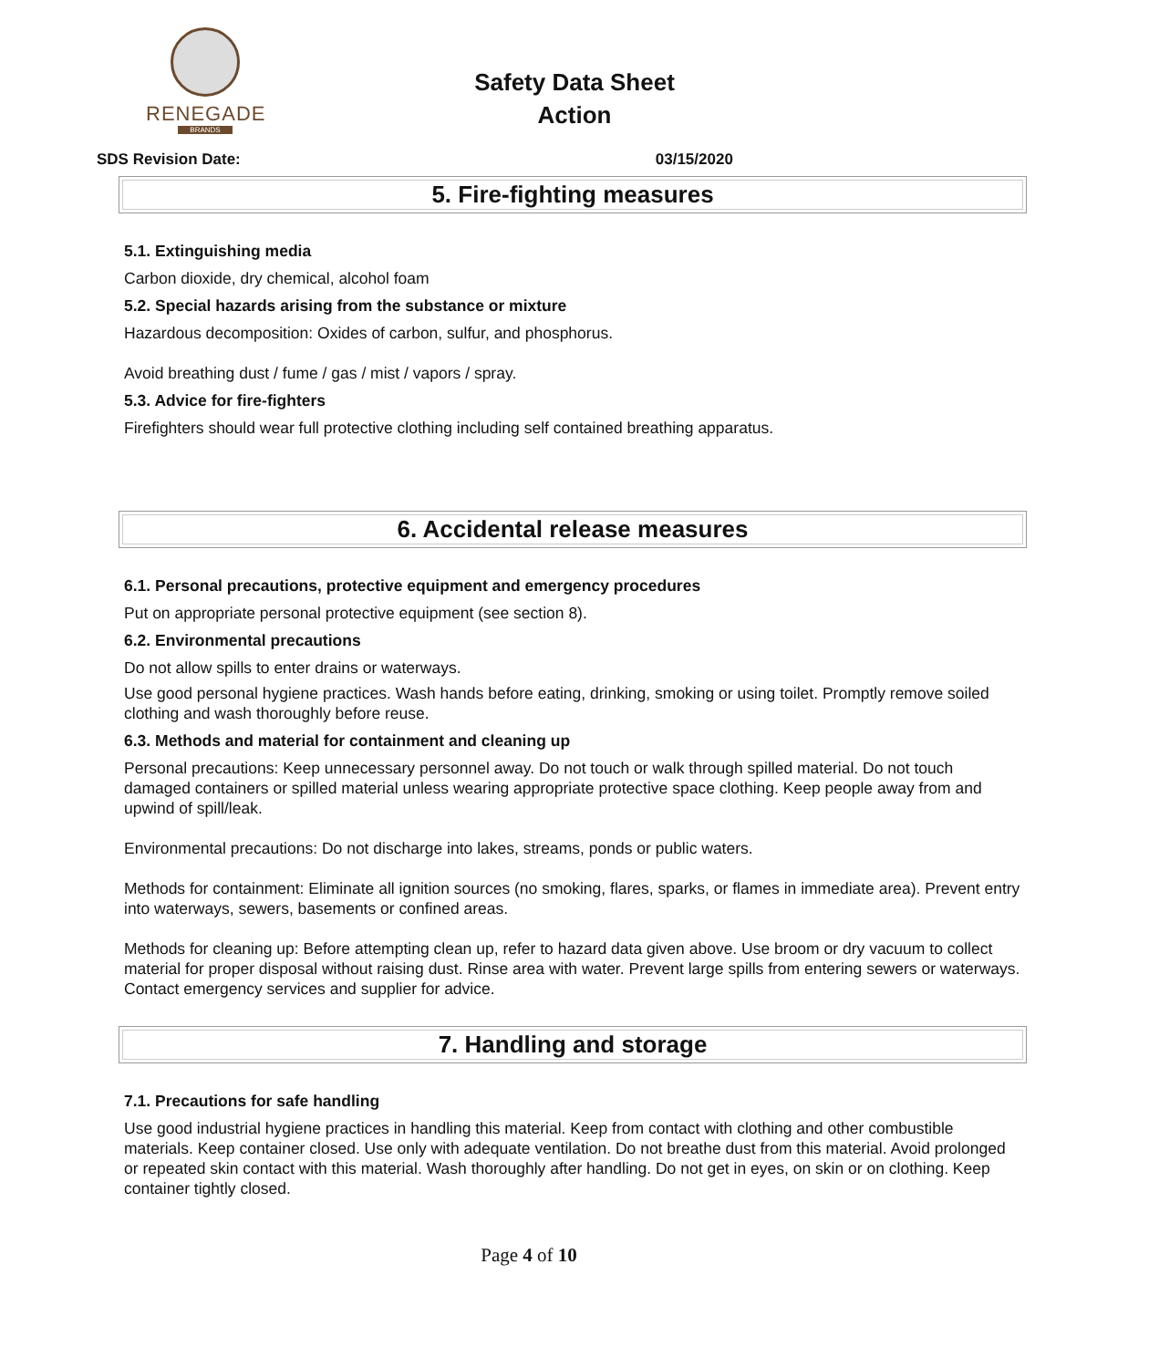RENEGADE
BRANDS
Safety Data Sheet
Action
SDS Revision Date: 03/15/2020
5. Fire-fighting measures
5.1. Extinguishing media
Carbon dioxide, dry chemical, alcohol foam
5.2. Special hazards arising from the substance or mixture
Hazardous decomposition: Oxides of carbon, sulfur, and phosphorus.
Avoid breathing dust / fume / gas / mist / vapors / spray.
5.3. Advice for fire-fighters
Firefighters should wear full protective clothing including self contained breathing apparatus.
6. Accidental release measures
6.1. Personal precautions, protective equipment and emergency procedures
Put on appropriate personal protective equipment (see section 8).
6.2. Environmental precautions
Do not allow spills to enter drains or waterways.
Use good personal hygiene practices. Wash hands before eating, drinking, smoking or using toilet. Promptly remove soiled clothing and wash thoroughly before reuse.
6.3. Methods and material for containment and cleaning up
Personal precautions: Keep unnecessary personnel away. Do not touch or walk through spilled material. Do not touch damaged containers or spilled material unless wearing appropriate protective space clothing. Keep people away from and upwind of spill/leak.
Environmental precautions: Do not discharge into lakes, streams, ponds or public waters.
Methods for containment: Eliminate all ignition sources (no smoking, flares, sparks, or flames in immediate area). Prevent entry into waterways, sewers, basements or confined areas.
Methods for cleaning up: Before attempting clean up, refer to hazard data given above. Use broom or dry vacuum to collect material for proper disposal without raising dust. Rinse area with water. Prevent large spills from entering sewers or waterways. Contact emergency services and supplier for advice.
7. Handling and storage
7.1. Precautions for safe handling
Use good industrial hygiene practices in handling this material. Keep from contact with clothing and other combustible materials. Keep container closed. Use only with adequate ventilation. Do not breathe dust from this material. Avoid prolonged or repeated skin contact with this material. Wash thoroughly after handling. Do not get in eyes, on skin or on clothing. Keep container tightly closed.
Page 4 of 10